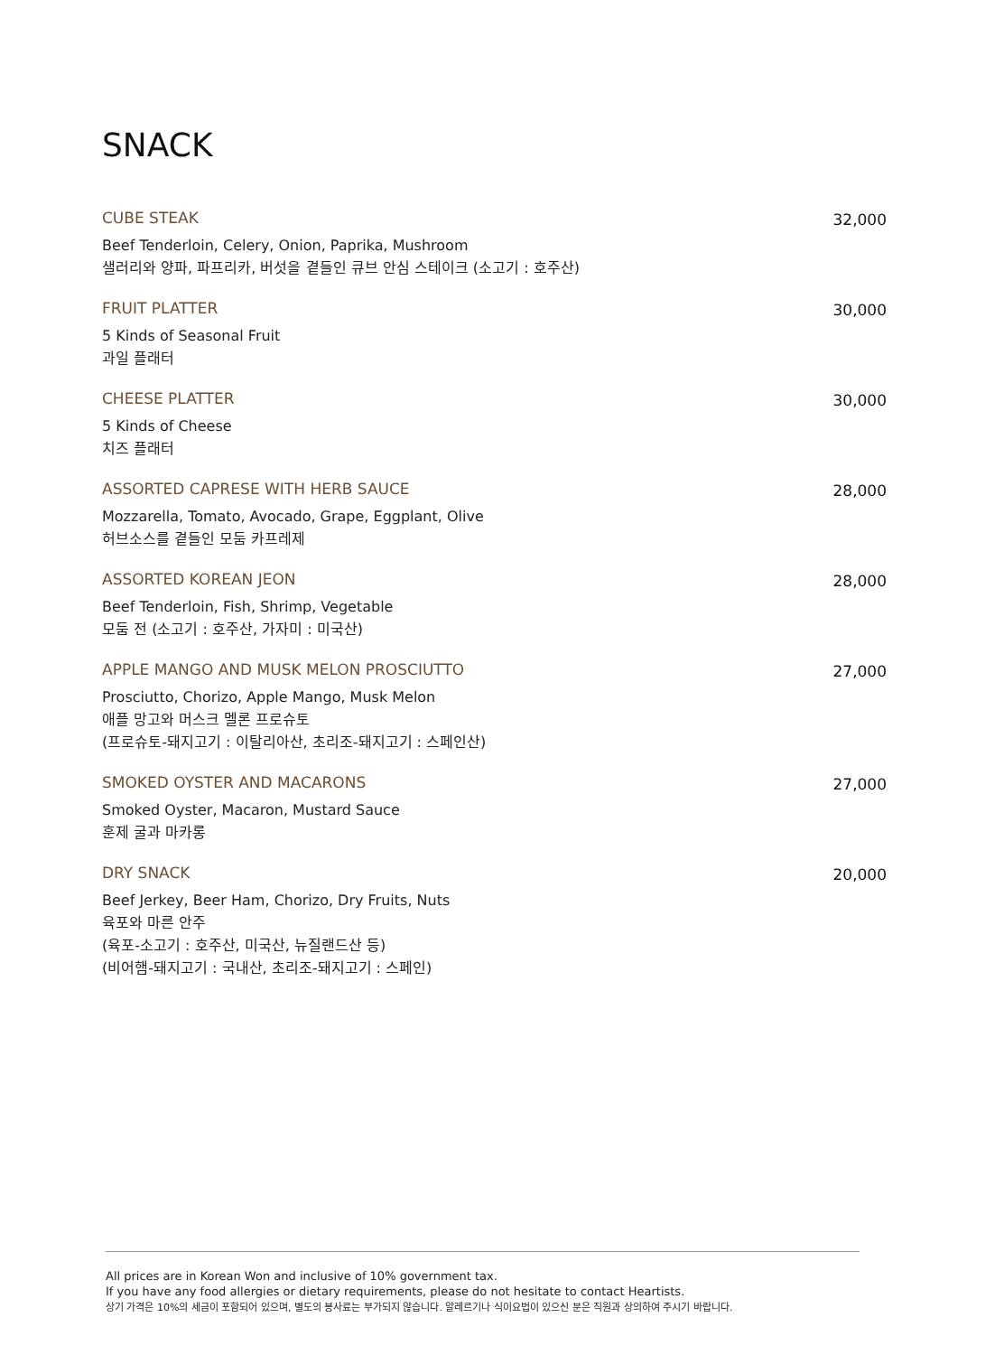SNACK
CUBE STEAK
Beef Tenderloin, Celery, Onion, Paprika, Mushroom
샐러리와 양파, 파프리카, 버섯을 곁들인 큐브 안심 스테이크 (소고기 : 호주산)
32,000
FRUIT PLATTER
5 Kinds of Seasonal Fruit
과일 플래터
30,000
CHEESE PLATTER
5 Kinds of Cheese
치즈 플래터
30,000
ASSORTED CAPRESE WITH HERB SAUCE
Mozzarella, Tomato, Avocado, Grape, Eggplant, Olive
허브소스를 곁들인 모둠 카프레제
28,000
ASSORTED KOREAN JEON
Beef Tenderloin, Fish, Shrimp, Vegetable
모둠 전 (소고기 : 호주산, 가자미 : 미국산)
28,000
APPLE MANGO AND MUSK MELON PROSCIUTTO
Prosciutto, Chorizo, Apple Mango, Musk Melon
애플 망고와 머스크 멜론 프로슈토
(프로슈토-돼지고기 : 이탈리아산, 초리조-돼지고기 : 스페인산)
27,000
SMOKED OYSTER AND MACARONS
Smoked Oyster, Macaron, Mustard Sauce
훈제 굴과 마카롱
27,000
DRY SNACK
Beef Jerkey, Beer Ham, Chorizo, Dry Fruits, Nuts
육포와 마른 안주
(육포-소고기 : 호주산, 미국산, 뉴질랜드산 등)
(비어햄-돼지고기 : 국내산, 초리조-돼지고기 : 스페인)
20,000
All prices are in Korean Won and inclusive of 10% government tax.
If you have any food allergies or dietary requirements, please do not hesitate to contact Heartists.
상기 가격은 10%의 세금이 포함되어 있으며, 별도의 봉사료는 부가되지 않습니다. 알레르기나 식이요법이 있으신 분은 직원과 상의하여 주시기 바랍니다.